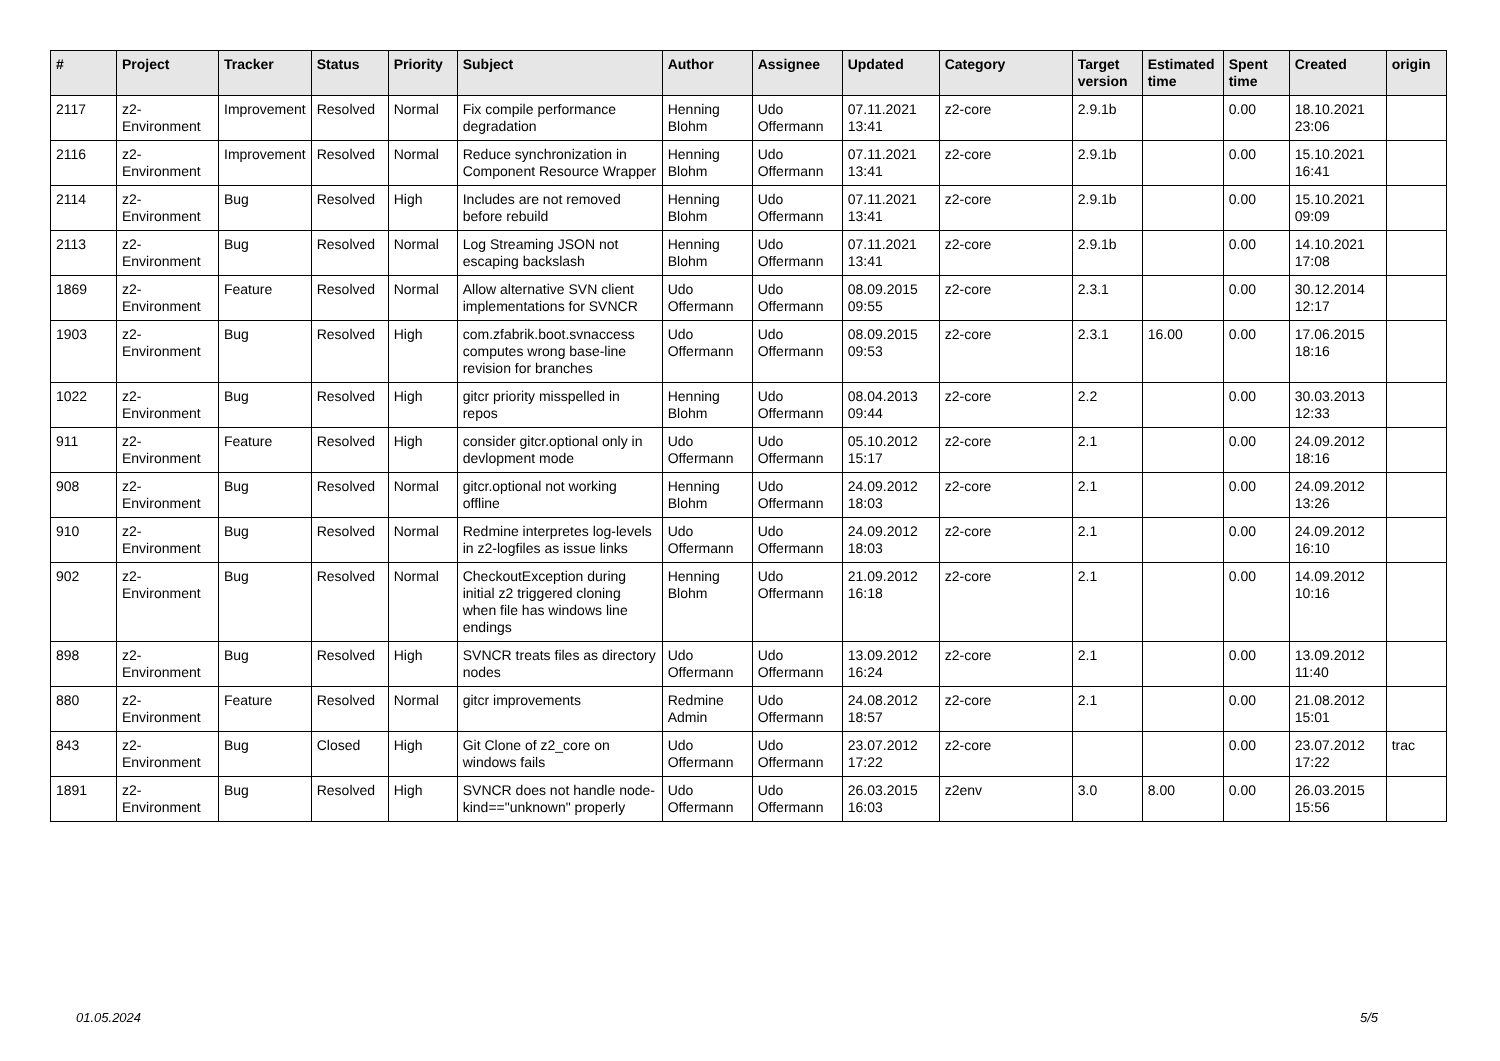| # | Project | Tracker | Status | Priority | Subject | Author | Assignee | Updated | Category | Target version | Estimated time | Spent time | Created | origin |
| --- | --- | --- | --- | --- | --- | --- | --- | --- | --- | --- | --- | --- | --- | --- |
| 2117 | z2-Environment | Improvement | Resolved | Normal | Fix compile performance degradation | Henning Blohm | Udo Offermann | 07.11.2021 13:41 | z2-core | 2.9.1b | | 0.00 | 18.10.2021 23:06 | |
| 2116 | z2-Environment | Improvement | Resolved | Normal | Reduce synchronization in Component Resource Wrapper | Henning Blohm | Udo Offermann | 07.11.2021 13:41 | z2-core | 2.9.1b | | 0.00 | 15.10.2021 16:41 | |
| 2114 | z2-Environment | Bug | Resolved | High | Includes are not removed before rebuild | Henning Blohm | Udo Offermann | 07.11.2021 13:41 | z2-core | 2.9.1b | | 0.00 | 15.10.2021 09:09 | |
| 2113 | z2-Environment | Bug | Resolved | Normal | Log Streaming JSON not escaping backslash | Henning Blohm | Udo Offermann | 07.11.2021 13:41 | z2-core | 2.9.1b | | 0.00 | 14.10.2021 17:08 | |
| 1869 | z2-Environment | Feature | Resolved | Normal | Allow alternative SVN client implementations for SVNCR | Udo Offermann | Udo Offermann | 08.09.2015 09:55 | z2-core | 2.3.1 | | 0.00 | 30.12.2014 12:17 | |
| 1903 | z2-Environment | Bug | Resolved | High | com.zfabrik.boot.svnaccess computes wrong base-line revision for branches | Udo Offermann | Udo Offermann | 08.09.2015 09:53 | z2-core | 2.3.1 | 16.00 | 0.00 | 17.06.2015 18:16 | |
| 1022 | z2-Environment | Bug | Resolved | High | gitcr priority misspelled in repos | Henning Blohm | Udo Offermann | 08.04.2013 09:44 | z2-core | 2.2 | | 0.00 | 30.03.2013 12:33 | |
| 911 | z2-Environment | Feature | Resolved | High | consider gitcr.optional only in devlopment mode | Udo Offermann | Udo Offermann | 05.10.2012 15:17 | z2-core | 2.1 | | 0.00 | 24.09.2012 18:16 | |
| 908 | z2-Environment | Bug | Resolved | Normal | gitcr.optional not working offline | Henning Blohm | Udo Offermann | 24.09.2012 18:03 | z2-core | 2.1 | | 0.00 | 24.09.2012 13:26 | |
| 910 | z2-Environment | Bug | Resolved | Normal | Redmine interpretes log-levels in z2-logfiles as issue links | Udo Offermann | Udo Offermann | 24.09.2012 18:03 | z2-core | 2.1 | | 0.00 | 24.09.2012 16:10 | |
| 902 | z2-Environment | Bug | Resolved | Normal | CheckoutException during initial z2 triggered cloning when file has windows line endings | Henning Blohm | Udo Offermann | 21.09.2012 16:18 | z2-core | 2.1 | | 0.00 | 14.09.2012 10:16 | |
| 898 | z2-Environment | Bug | Resolved | High | SVNCR treats files as directory nodes | Udo Offermann | Udo Offermann | 13.09.2012 16:24 | z2-core | 2.1 | | 0.00 | 13.09.2012 11:40 | |
| 880 | z2-Environment | Feature | Resolved | Normal | gitcr improvements | Redmine Admin | Udo Offermann | 24.08.2012 18:57 | z2-core | 2.1 | | 0.00 | 21.08.2012 15:01 | |
| 843 | z2-Environment | Bug | Closed | High | Git Clone of z2_core on windows fails | Udo Offermann | Udo Offermann | 23.07.2012 17:22 | z2-core | | | 0.00 | 23.07.2012 17:22 | trac |
| 1891 | z2-Environment | Bug | Resolved | High | SVNCR does not handle node-kind=="unknown" properly | Udo Offermann | Udo Offermann | 26.03.2015 16:03 | z2env | 3.0 | 8.00 | 0.00 | 26.03.2015 15:56 | |
01.05.2024 5/5